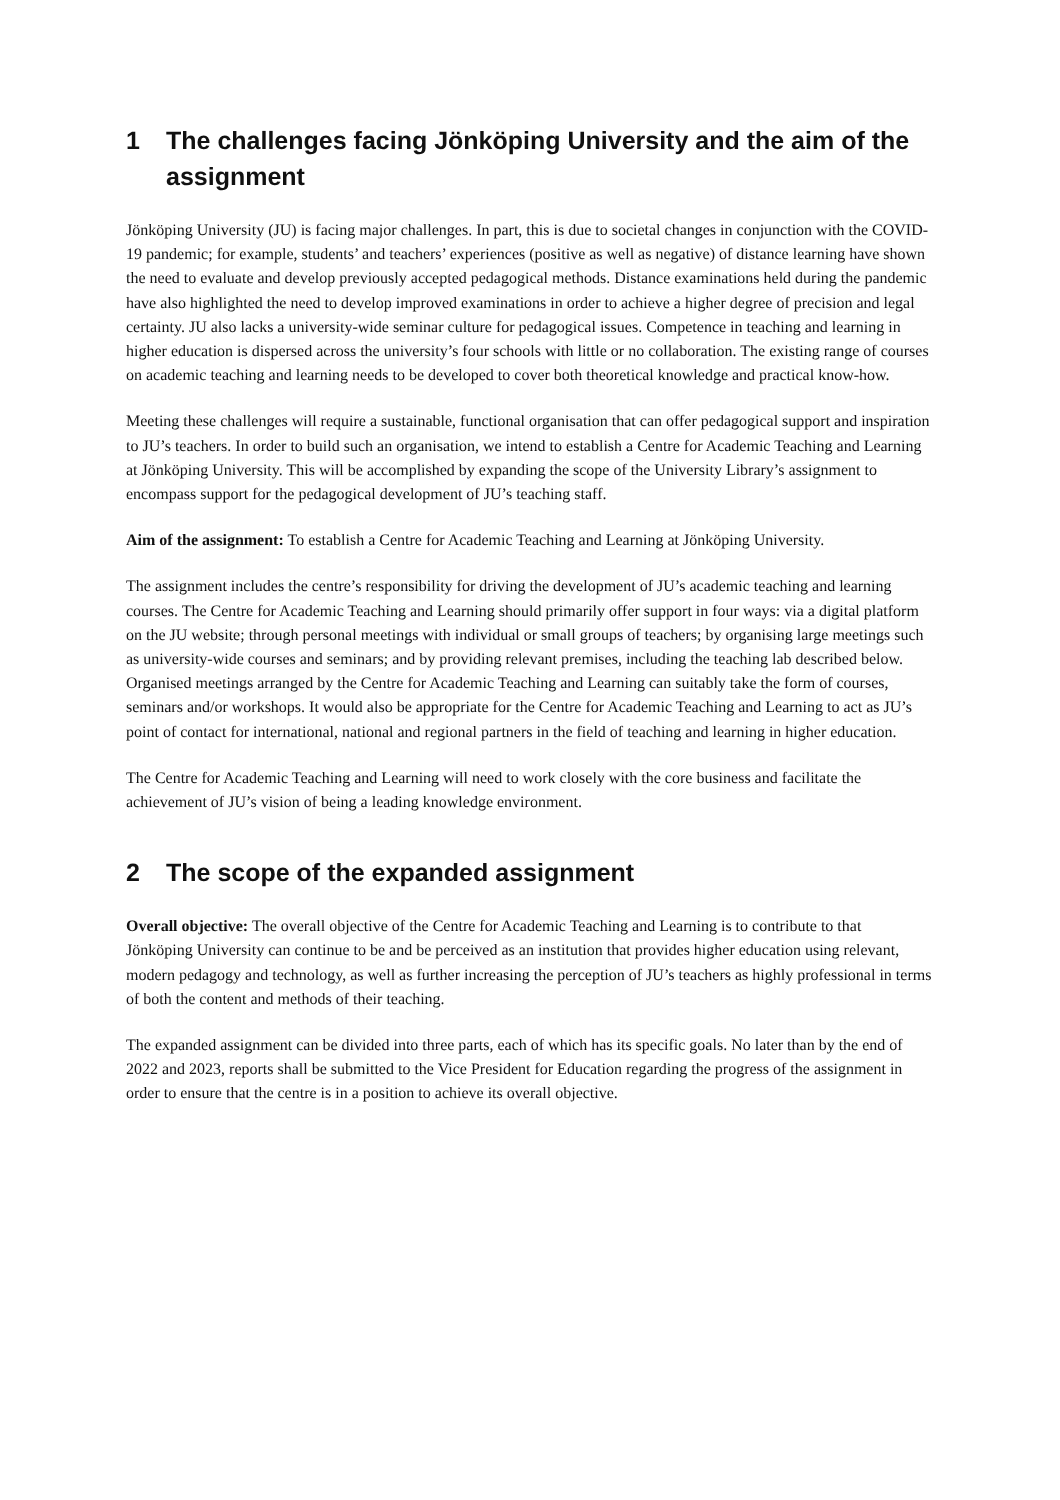1 The challenges facing Jönköping University and the aim of the assignment
Jönköping University (JU) is facing major challenges. In part, this is due to societal changes in conjunction with the COVID-19 pandemic; for example, students’ and teachers’ experiences (positive as well as negative) of distance learning have shown the need to evaluate and develop previously accepted pedagogical methods. Distance examinations held during the pandemic have also highlighted the need to develop improved examinations in order to achieve a higher degree of precision and legal certainty. JU also lacks a university-wide seminar culture for pedagogical issues. Competence in teaching and learning in higher education is dispersed across the university’s four schools with little or no collaboration. The existing range of courses on academic teaching and learning needs to be developed to cover both theoretical knowledge and practical know-how.
Meeting these challenges will require a sustainable, functional organisation that can offer pedagogical support and inspiration to JU’s teachers. In order to build such an organisation, we intend to establish a Centre for Academic Teaching and Learning at Jönköping University. This will be accomplished by expanding the scope of the University Library’s assignment to encompass support for the pedagogical development of JU’s teaching staff.
Aim of the assignment: To establish a Centre for Academic Teaching and Learning at Jönköping University.
The assignment includes the centre’s responsibility for driving the development of JU’s academic teaching and learning courses. The Centre for Academic Teaching and Learning should primarily offer support in four ways: via a digital platform on the JU website; through personal meetings with individual or small groups of teachers; by organising large meetings such as university-wide courses and seminars; and by providing relevant premises, including the teaching lab described below. Organised meetings arranged by the Centre for Academic Teaching and Learning can suitably take the form of courses, seminars and/or workshops. It would also be appropriate for the Centre for Academic Teaching and Learning to act as JU’s point of contact for international, national and regional partners in the field of teaching and learning in higher education.
The Centre for Academic Teaching and Learning will need to work closely with the core business and facilitate the achievement of JU’s vision of being a leading knowledge environment.
2 The scope of the expanded assignment
Overall objective: The overall objective of the Centre for Academic Teaching and Learning is to contribute to that Jönköping University can continue to be and be perceived as an institution that provides higher education using relevant, modern pedagogy and technology, as well as further increasing the perception of JU’s teachers as highly professional in terms of both the content and methods of their teaching.
The expanded assignment can be divided into three parts, each of which has its specific goals. No later than by the end of 2022 and 2023, reports shall be submitted to the Vice President for Education regarding the progress of the assignment in order to ensure that the centre is in a position to achieve its overall objective.